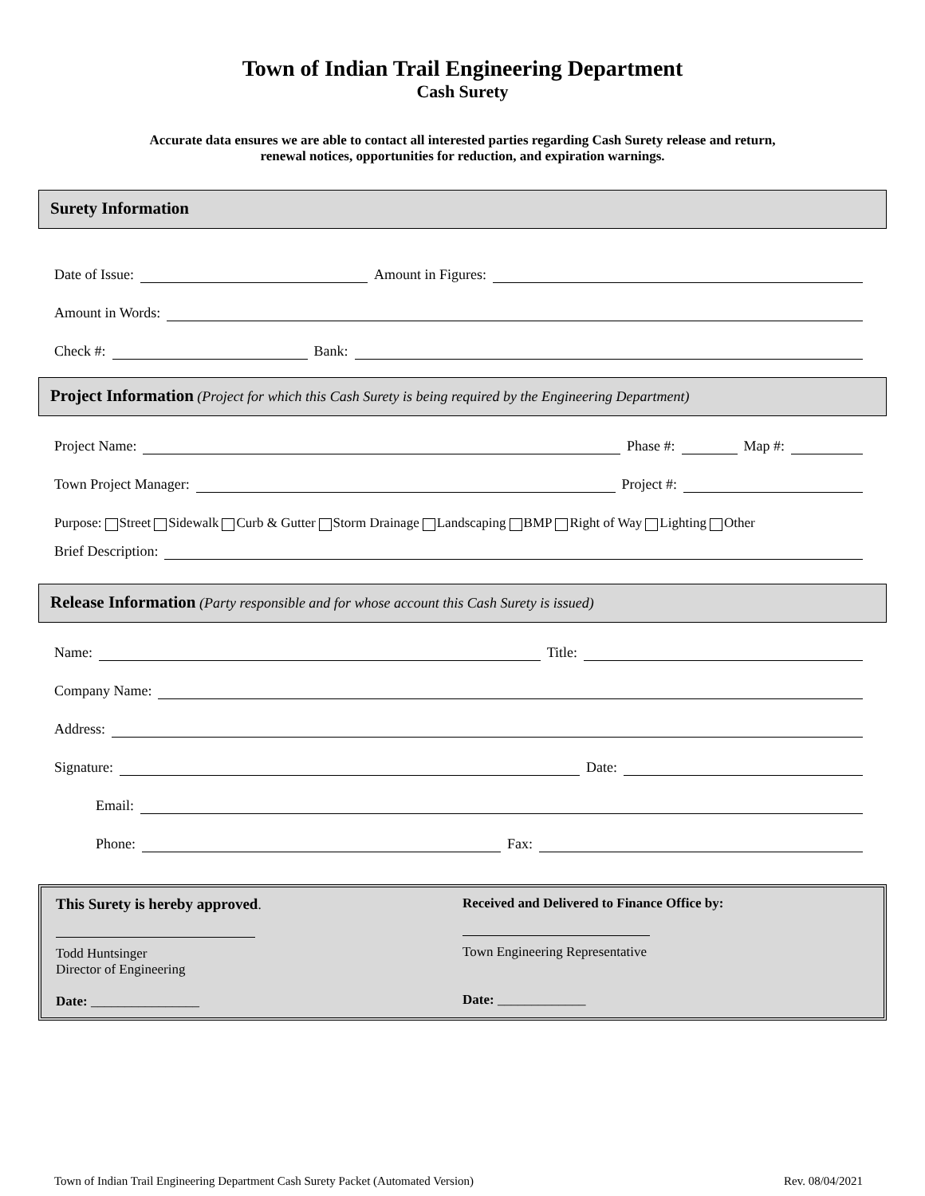Town of Indian Trail Engineering Department
Cash Surety
Accurate data ensures we are able to contact all interested parties regarding Cash Surety release and return,
renewal notices, opportunities for reduction, and expiration warnings.
Surety Information
Date of Issue: Amount in Figures:
Amount in Words:
Check #: Bank:
Project Information (Project for which this Cash Surety is being required by the Engineering Department)
Project Name: Phase #: Map #:
Town Project Manager: Project #:
Purpose: Street Sidewalk Curb & Gutter Storm Drainage Landscaping BMP Right of Way Lighting Other
Brief Description:
Release Information (Party responsible and for whose account this Cash Surety is issued)
Name: Title:
Company Name:
Address:
Signature: Date:
Email:
Phone: Fax:
This Surety is hereby approved.
Todd Huntsinger
Director of Engineering
Date: ________________
Received and Delivered to Finance Office by:
Town Engineering Representative
Date: _____________
Town of Indian Trail Engineering Department Cash Surety Packet (Automated Version) Rev. 08/04/2021